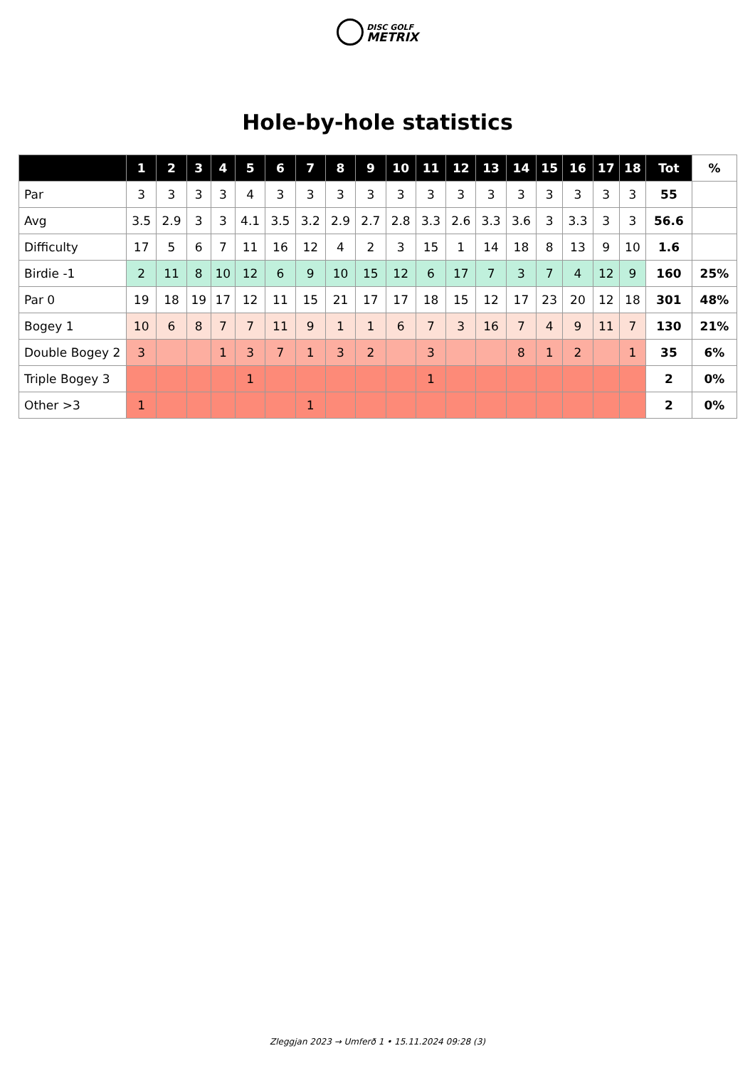DISC GOLF
METRIX
Hole-by-hole statistics
| | 1 | 2 | 3 | 4 | 5 | 6 | 7 | 8 | 9 | 10 | 11 | 12 | 13 | 14 | 15 | 16 | 17 | 18 | Tot | % |
| --- | --- | --- | --- | --- | --- | --- | --- | --- | --- | --- | --- | --- | --- | --- | --- | --- | --- | --- | --- | --- |
| Par | 3 | 3 | 3 | 3 | 4 | 3 | 3 | 3 | 3 | 3 | 3 | 3 | 3 | 3 | 3 | 3 | 3 | 3 | 55 | |
| Avg | 3.5 | 2.9 | 3 | 3 | 4.1 | 3.5 | 3.2 | 2.9 | 2.7 | 2.8 | 3.3 | 2.6 | 3.3 | 3.6 | 3 | 3.3 | 3 | 3 | 56.6 | |
| Difficulty | 17 | 5 | 6 | 7 | 11 | 16 | 12 | 4 | 2 | 3 | 15 | 1 | 14 | 18 | 8 | 13 | 9 | 10 | 1.6 | |
| Birdie -1 | 2 | 11 | 8 | 10 | 12 | 6 | 9 | 10 | 15 | 12 | 6 | 17 | 7 | 3 | 7 | 4 | 12 | 9 | 160 | 25% |
| Par 0 | 19 | 18 | 19 | 17 | 12 | 11 | 15 | 21 | 17 | 17 | 18 | 15 | 12 | 17 | 23 | 20 | 12 | 18 | 301 | 48% |
| Bogey 1 | 10 | 6 | 8 | 7 | 7 | 11 | 9 | 1 | 1 | 6 | 7 | 3 | 16 | 7 | 4 | 9 | 11 | 7 | 130 | 21% |
| Double Bogey 2 | 3 | | | 1 | 3 | 7 | 1 | 3 | 2 | | 3 | | | 8 | 1 | 2 | | 1 | 35 | 6% |
| Triple Bogey 3 | | | | | 1 | | | | | | 1 | | | | | | | | 2 | 0% |
| Other >3 | 1 | | | | | | 1 | | | | | | | | | | | | 2 | 0% |
Zleggjan 2023 → Umferð 1 • 15.11.2024 09:28 (3)